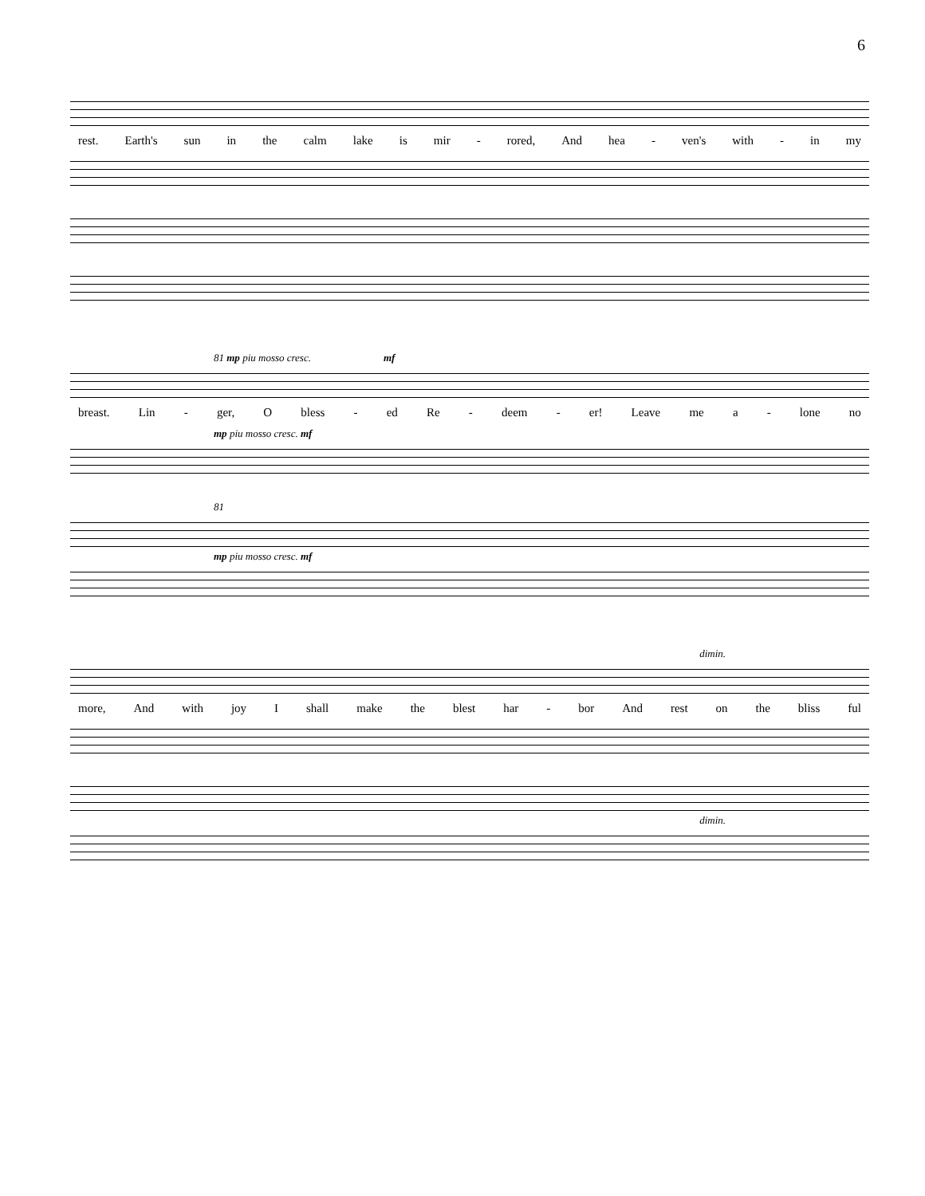6
rest. Earth's sun in the calm lake is mir - rored, And hea - ven's with - in my
81 mp piu mosso cresc. mf
breast. Lin - ger, O bless - ed Re - deem - er! Leave me a - lone no
mp piu mosso cresc. mf
81
mp piu mosso cresc. mf
dimin.
more, And with joy I shall make the blest har - bor And rest on the bliss ful
dimin.